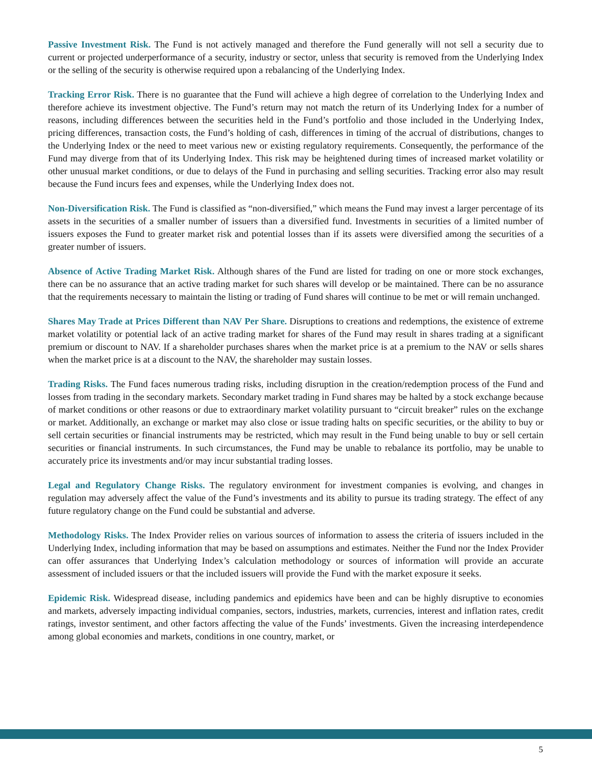Passive Investment Risk. The Fund is not actively managed and therefore the Fund generally will not sell a security due to current or projected underperformance of a security, industry or sector, unless that security is removed from the Underlying Index or the selling of the security is otherwise required upon a rebalancing of the Underlying Index.
Tracking Error Risk. There is no guarantee that the Fund will achieve a high degree of correlation to the Underlying Index and therefore achieve its investment objective. The Fund’s return may not match the return of its Underlying Index for a number of reasons, including differences between the securities held in the Fund’s portfolio and those included in the Underlying Index, pricing differences, transaction costs, the Fund’s holding of cash, differences in timing of the accrual of distributions, changes to the Underlying Index or the need to meet various new or existing regulatory requirements. Consequently, the performance of the Fund may diverge from that of its Underlying Index. This risk may be heightened during times of increased market volatility or other unusual market conditions, or due to delays of the Fund in purchasing and selling securities. Tracking error also may result because the Fund incurs fees and expenses, while the Underlying Index does not.
Non-Diversification Risk. The Fund is classified as “non-diversified,” which means the Fund may invest a larger percentage of its assets in the securities of a smaller number of issuers than a diversified fund. Investments in securities of a limited number of issuers exposes the Fund to greater market risk and potential losses than if its assets were diversified among the securities of a greater number of issuers.
Absence of Active Trading Market Risk. Although shares of the Fund are listed for trading on one or more stock exchanges, there can be no assurance that an active trading market for such shares will develop or be maintained. There can be no assurance that the requirements necessary to maintain the listing or trading of Fund shares will continue to be met or will remain unchanged.
Shares May Trade at Prices Different than NAV Per Share. Disruptions to creations and redemptions, the existence of extreme market volatility or potential lack of an active trading market for shares of the Fund may result in shares trading at a significant premium or discount to NAV. If a shareholder purchases shares when the market price is at a premium to the NAV or sells shares when the market price is at a discount to the NAV, the shareholder may sustain losses.
Trading Risks. The Fund faces numerous trading risks, including disruption in the creation/redemption process of the Fund and losses from trading in the secondary markets. Secondary market trading in Fund shares may be halted by a stock exchange because of market conditions or other reasons or due to extraordinary market volatility pursuant to “circuit breaker” rules on the exchange or market. Additionally, an exchange or market may also close or issue trading halts on specific securities, or the ability to buy or sell certain securities or financial instruments may be restricted, which may result in the Fund being unable to buy or sell certain securities or financial instruments. In such circumstances, the Fund may be unable to rebalance its portfolio, may be unable to accurately price its investments and/or may incur substantial trading losses.
Legal and Regulatory Change Risks. The regulatory environment for investment companies is evolving, and changes in regulation may adversely affect the value of the Fund’s investments and its ability to pursue its trading strategy. The effect of any future regulatory change on the Fund could be substantial and adverse.
Methodology Risks. The Index Provider relies on various sources of information to assess the criteria of issuers included in the Underlying Index, including information that may be based on assumptions and estimates. Neither the Fund nor the Index Provider can offer assurances that Underlying Index’s calculation methodology or sources of information will provide an accurate assessment of included issuers or that the included issuers will provide the Fund with the market exposure it seeks.
Epidemic Risk. Widespread disease, including pandemics and epidemics have been and can be highly disruptive to economies and markets, adversely impacting individual companies, sectors, industries, markets, currencies, interest and inflation rates, credit ratings, investor sentiment, and other factors affecting the value of the Funds’ investments. Given the increasing interdependence among global economies and markets, conditions in one country, market, or
5